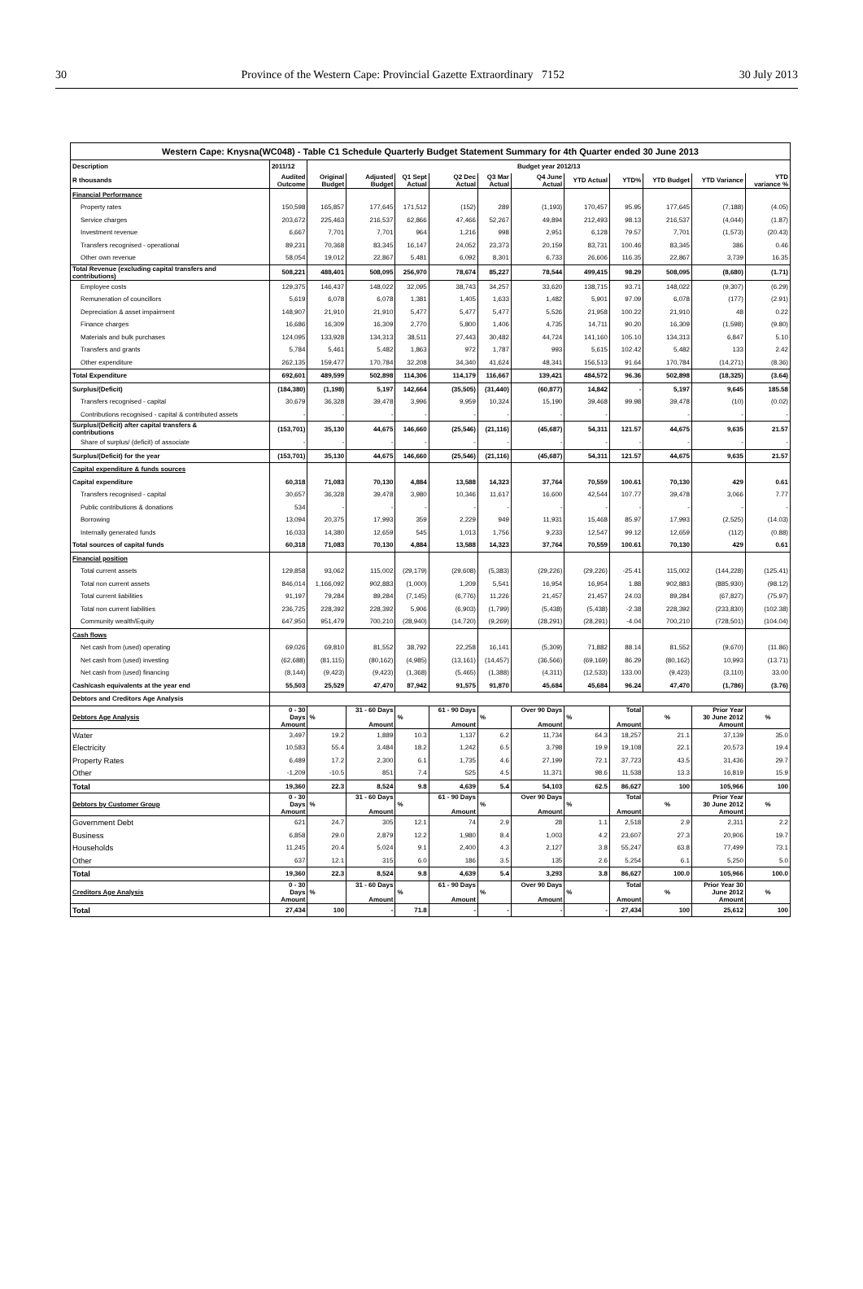30 Province of the Western Cape: Provincial Gazette Extraordinary 7152 30 July 2013
| Western Cape: Knysna(WC048) - Table C1 Schedule Quarterly Budget Statement Summary for 4th Quarter ended 30 June 2013 | | | | | | | | | | | | |
| --- | --- | --- | --- | --- | --- | --- | --- | --- | --- | --- | --- | --- |
| Description | 2011/12 | Budget year 2012/13 | | | | | | | | | | |
| R thousands | Audited Outcome | Original Budget | Adjusted Budget | Q1 Sept Actual | Q2 Dec Actual | Q3 Mar Actual | Q4 June Actual | YTD Actual | YTD% | YTD Budget | YTD Variance | YTD variance % |
| Financial Performance | | | | | | | | | | | | |
| Property rates | 150,598 | 165,857 | 177,645 | 171,512 | (152) | 289 | (1,193) | 170,457 | 95.95 | 177,645 | (7,188) | (4.05) |
| Service charges | 203,672 | 225,463 | 216,537 | 62,866 | 47,466 | 52,267 | 49,894 | 212,493 | 98.13 | 216,537 | (4,044) | (1.87) |
| Investment revenue | 6,667 | 7,701 | 7,701 | 964 | 1,216 | 998 | 2,951 | 6,128 | 79.57 | 7,701 | (1,573) | (20.43) |
| Transfers recognised - operational | 89,231 | 70,368 | 83,345 | 16,147 | 24,052 | 23,373 | 20,159 | 83,731 | 100.46 | 83,345 | 386 | 0.46 |
| Other own revenue | 58,054 | 19,012 | 22,867 | 5,481 | 6,092 | 8,301 | 6,733 | 26,606 | 116.35 | 22,867 | 3,739 | 16.35 |
| Total Revenue (excluding capital transfers and contributions) | 508,221 | 488,401 | 508,095 | 256,970 | 78,674 | 85,227 | 78,544 | 499,415 | 98.29 | 508,095 | (8,680) | (1.71) |
| Employee costs | 129,375 | 146,437 | 148,022 | 32,095 | 38,743 | 34,257 | 33,620 | 138,715 | 93.71 | 148,022 | (9,307) | (6.29) |
| Remuneration of councillors | 5,619 | 6,078 | 6,078 | 1,381 | 1,405 | 1,633 | 1,482 | 5,901 | 97.09 | 6,078 | (177) | (2.91) |
| Depreciation & asset impairment | 148,907 | 21,910 | 21,910 | 5,477 | 5,477 | 5,477 | 5,526 | 21,958 | 100.22 | 21,910 | 48 | 0.22 |
| Finance charges | 16,686 | 16,309 | 16,309 | 2,770 | 5,800 | 1,406 | 4,735 | 14,711 | 90.20 | 16,309 | (1,598) | (9.80) |
| Materials and bulk purchases | 124,095 | 133,928 | 134,313 | 38,511 | 27,443 | 30,482 | 44,724 | 141,160 | 105.10 | 134,313 | 6,847 | 5.10 |
| Transfers and grants | 5,784 | 5,461 | 5,482 | 1,863 | 972 | 1,787 | 993 | 5,615 | 102.42 | 5,482 | 133 | 2.42 |
| Other expenditure | 262,135 | 159,477 | 170,784 | 32,208 | 34,340 | 41,624 | 48,341 | 156,513 | 91.64 | 170,784 | (14,271) | (8.36) |
| Total Expenditure | 692,601 | 489,599 | 502,898 | 114,306 | 114,179 | 116,667 | 139,421 | 484,572 | 96.36 | 502,898 | (18,325) | (3.64) |
| Surplus/(Deficit) | (184,380) | (1,198) | 5,197 | 142,664 | (35,505) | (31,440) | (60,877) | 14,842 | - | 5,197 | 9,645 | 185.58 |
| Transfers recognised - capital | 30,679 | 36,328 | 39,478 | 3,996 | 9,959 | 10,324 | 15,190 | 39,468 | 99.98 | 39,478 | (10) | (0.02) |
| Contributions recognised - capital & contributed assets | - | - | - | - | - | - | - | - | | - | - | - |
| Surplus/(Deficit) after capital transfers & contributions | (153,701) | 35,130 | 44,675 | 146,660 | (25,546) | (21,116) | (45,687) | 54,311 | 121.57 | 44,675 | 9,635 | 21.57 |
| Share of surplus/ (deficit) of associate | - | - | - | - | - | - | - | - | - | - | - | - |
| Surplus/(Deficit) for the year | (153,701) | 35,130 | 44,675 | 146,660 | (25,546) | (21,116) | (45,687) | 54,311 | 121.57 | 44,675 | 9,635 | 21.57 |
| Capital expenditure & funds sources | | | | | | | | | | | | |
| Capital expenditure | 60,318 | 71,083 | 70,130 | 4,884 | 13,588 | 14,323 | 37,764 | 70,559 | 100.61 | 70,130 | 429 | 0.61 |
| Transfers recognised - capital | 30,657 | 36,328 | 39,478 | 3,980 | 10,346 | 11,617 | 16,600 | 42,544 | 107.77 | 39,478 | 3,066 | 7.77 |
| Public contributions & donations | 534 | - | - | - | - | - | - | - | - | - | - | - |
| Borrowing | 13,094 | 20,375 | 17,993 | 359 | 2,229 | 949 | 11,931 | 15,468 | 85.97 | 17,993 | (2,525) | (14.03) |
| Internally generated funds | 16,033 | 14,380 | 12,659 | 545 | 1,013 | 1,756 | 9,233 | 12,547 | 99.12 | 12,659 | (112) | (0.88) |
| Total sources of capital funds | 60,318 | 71,083 | 70,130 | 4,884 | 13,588 | 14,323 | 37,764 | 70,559 | 100.61 | 70,130 | 429 | 0.61 |
| Financial position | | | | | | | | | | | | |
| Total current assets | 129,858 | 93,062 | 115,002 | (29,179) | (29,608) | (5,383) | (29,226) | (29,226) | -25.41 | 115,002 | (144,228) | (125.41) |
| Total non current assets | 846,014 | 1,166,092 | 902,883 | (1,000) | 1,209 | 5,541 | 16,954 | 16,954 | 1.88 | 902,883 | (885,930) | (98.12) |
| Total current liabilities | 91,197 | 79,284 | 89,284 | (7,145) | (6,776) | 11,226 | 21,457 | 21,457 | 24.03 | 89,284 | (67,827) | (75.97) |
| Total non current liabilities | 236,725 | 228,392 | 228,392 | 5,906 | (6,903) | (1,799) | (5,438) | (5,438) | -2.38 | 228,392 | (233,830) | (102.38) |
| Community wealth/Equity | 647,950 | 951,479 | 700,210 | (28,940) | (14,720) | (9,269) | (28,291) | (28,291) | -4.04 | 700,210 | (728,501) | (104.04) |
| Cash flows | | | | | | | | | | | | |
| Net cash from (used) operating | 69,026 | 69,810 | 81,552 | 38,792 | 22,258 | 16,141 | (5,309) | 71,882 | 88.14 | 81,552 | (9,670) | (11.86) |
| Net cash from (used) investing | (62,688) | (81,115) | (80,162) | (4,985) | (13,161) | (14,457) | (36,566) | (69,169) | 86.29 | (80,162) | 10,993 | (13.71) |
| Net cash from (used) financing | (8,144) | (9,423) | (9,423) | (1,368) | (5,465) | (1,388) | (4,311) | (12,533) | 133.00 | (9,423) | (3,110) | 33.00 |
| Cash/cash equivalents at the year end | 55,503 | 25,529 | 47,470 | 87,942 | 91,575 | 91,870 | 45,684 | 45,684 | 96.24 | 47,470 | (1,786) | (3.76) |
| Debtors and Creditors Age Analysis | | | | | | | | | | | | |
| Debtors Age Analysis | 0 - 30 Days Amount | % | 31 - 60 Days Amount | % | 61 - 90 Days Amount | % | Over 90 Days Amount | % | Total Amount | % | Prior Year 30 June 2012 Amount | % |
| Water | 3,497 | 19.2 | 1,889 | 10.3 | 1,137 | 6.2 | 11,734 | 64.3 | 18,257 | 21.1 | 37,139 | 35.0 |
| Electricity | 10,583 | 55.4 | 3,484 | 18.2 | 1,242 | 6.5 | 3,798 | 19.9 | 19,108 | 22.1 | 20,573 | 19.4 |
| Property Rates | 6,489 | 17.2 | 2,300 | 6.1 | 1,735 | 4.6 | 27,199 | 72.1 | 37,723 | 43.5 | 31,436 | 29.7 |
| Other | -1,209 | -10.5 | 851 | 7.4 | 525 | 4.5 | 11,371 | 98.6 | 11,538 | 13.3 | 16,819 | 15.9 |
| Total | 19,360 | 22.3 | 8,524 | 9.8 | 4,639 | 5.4 | 54,103 | 62.5 | 86,627 | 100 | 105,966 | 100 |
| Debtors by Customer Group | 0 - 30 Days Amount | % | 31 - 60 Days Amount | % | 61 - 90 Days Amount | % | Over 90 Days Amount | % | Total Amount | % | Prior Year 30 June 2012 Amount | % |
| Government Debt | 621 | 24.7 | 305 | 12.1 | 74 | 2.9 | 28 | 1.1 | 2,518 | 2.9 | 2,311 | 2.2 |
| Business | 6,858 | 29.0 | 2,879 | 12.2 | 1,980 | 8.4 | 1,003 | 4.2 | 23,607 | 27.3 | 20,906 | 19.7 |
| Households | 11,245 | 20.4 | 5,024 | 9.1 | 2,400 | 4.3 | 2,127 | 3.8 | 55,247 | 63.8 | 77,499 | 73.1 |
| Other | 637 | 12.1 | 315 | 6.0 | 186 | 3.5 | 135 | 2.6 | 5,254 | 6.1 | 5,250 | 5.0 |
| Total | 19,360 | 22.3 | 8,524 | 9.8 | 4,639 | 5.4 | 3,293 | 3.8 | 86,627 | 100.0 | 105,966 | 100.0 |
| Creditors Age Analysis | 0 - 30 Days Amount | % | 31 - 60 Days Amount | % | 61 - 90 Days Amount | % | Over 90 Days Amount | % | Total Amount | % | Prior Year 30 June 2012 Amount | % |
| Total | 27,434 | 100 | - | 71.8 | - | - | - | - | 27,434 | 100 | 25,612 | 100 |